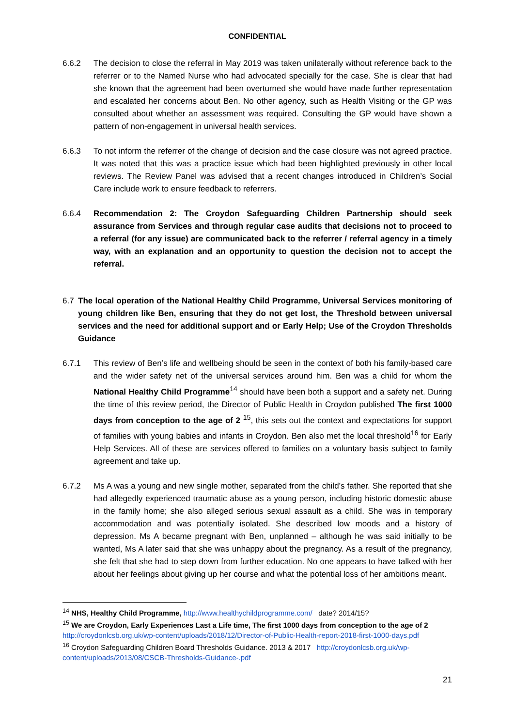CONFIDENTIAL
6.6.2 The decision to close the referral in May 2019 was taken unilaterally without reference back to the referrer or to the Named Nurse who had advocated specially for the case. She is clear that had she known that the agreement had been overturned she would have made further representation and escalated her concerns about Ben. No other agency, such as Health Visiting or the GP was consulted about whether an assessment was required. Consulting the GP would have shown a pattern of non-engagement in universal health services.
6.6.3 To not inform the referrer of the change of decision and the case closure was not agreed practice. It was noted that this was a practice issue which had been highlighted previously in other local reviews. The Review Panel was advised that a recent changes introduced in Children’s Social Care include work to ensure feedback to referrers.
6.6.4 Recommendation 2: The Croydon Safeguarding Children Partnership should seek assurance from Services and through regular case audits that decisions not to proceed to a referral (for any issue) are communicated back to the referrer / referral agency in a timely way, with an explanation and an opportunity to question the decision not to accept the referral.
6.7 The local operation of the National Healthy Child Programme, Universal Services monitoring of young children like Ben, ensuring that they do not get lost, the Threshold between universal services and the need for additional support and or Early Help; Use of the Croydon Thresholds Guidance
6.7.1 This review of Ben’s life and wellbeing should be seen in the context of both his family-based care and the wider safety net of the universal services around him. Ben was a child for whom the National Healthy Child Programme<sup>14</sup> should have been both a support and a safety net. During the time of this review period, the Director of Public Health in Croydon published The first 1000 days from conception to the age of 2 <sup>15</sup>, this sets out the context and expectations for support of families with young babies and infants in Croydon. Ben also met the local threshold<sup>16</sup> for Early Help Services. All of these are services offered to families on a voluntary basis subject to family agreement and take up.
6.7.2 Ms A was a young and new single mother, separated from the child’s father. She reported that she had allegedly experienced traumatic abuse as a young person, including historic domestic abuse in the family home; she also alleged serious sexual assault as a child. She was in temporary accommodation and was potentially isolated. She described low moods and a history of depression. Ms A became pregnant with Ben, unplanned – although he was said initially to be wanted, Ms A later said that she was unhappy about the pregnancy. As a result of the pregnancy, she felt that she had to step down from further education. No one appears to have talked with her about her feelings about giving up her course and what the potential loss of her ambitions meant.
<sup>14</sup> NHS, Healthy Child Programme, http://www.healthychildprogramme.com/ date? 2014/15?
<sup>15</sup> We are Croydon, Early Experiences Last a Life time, The first 1000 days from conception to the age of 2 http://croydonlcsb.org.uk/wp-content/uploads/2018/12/Director-of-Public-Health-report-2018-first-1000-days.pdf
<sup>16</sup> Croydon Safeguarding Children Board Thresholds Guidance. 2013 & 2017 http://croydonlcsb.org.uk/wp-content/uploads/2013/08/CSCB-Thresholds-Guidance-.pdf
21